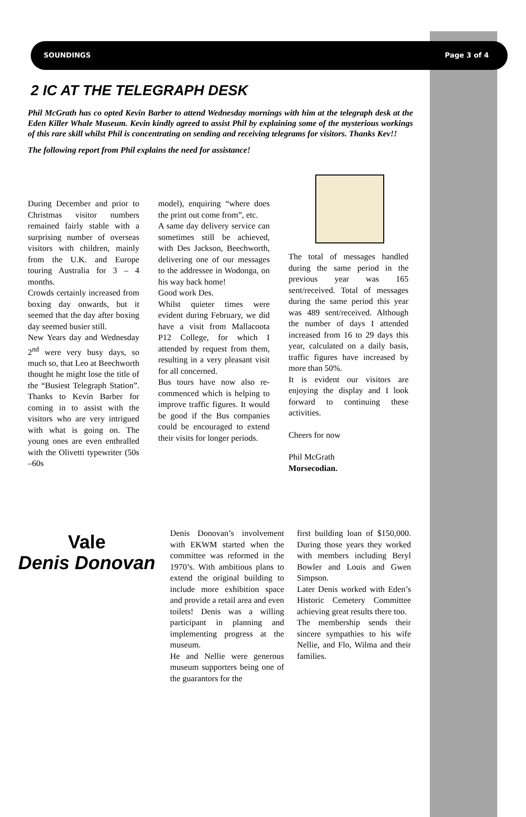SOUNDINGS Page 3 of 4
2 IC AT THE TELEGRAPH DESK
Phil McGrath has co opted Kevin Barber to attend Wednesday mornings with him at the telegraph desk at the Eden Killer Whale Museum. Kevin kindly agreed to assist Phil by explaining some of the mysterious workings of this rare skill whilst Phil is concentrating on sending and receiving telegrams for visitors. Thanks Kev!!
The following report from Phil explains the need for assistance!
During December and prior to Christmas visitor numbers remained fairly stable with a surprising number of overseas visitors with children, mainly from the U.K. and Europe touring Australia for 3 – 4 months.
Crowds certainly increased from boxing day onwards, but it seemed that the day after boxing day seemed busier still.
New Years day and Wednesday 2<sup>nd</sup> were very busy days, so much so, that Leo at Beechworth thought he might lose the title of the “Busiest Telegraph Station”. Thanks to Kevin Barber for coming in to assist with the visitors who are very intrigued with what is going on. The young ones are even enthralled with the Olivetti typewriter (50s –60s
model), enquiring “where does the print out come from”, etc.
A same day delivery service can sometimes still be achieved, with Des Jackson, Beechworth, delivering one of our messages to the addressee in Wodonga, on his way back home!
Good work Des.
Whilst quieter times were evident during February, we did have a visit from Mallacoota P12 College, for which I attended by request from them, resulting in a very pleasant visit for all concerned.
Bus tours have now also re-commenced which is helping to improve traffic figures. It would be good if the Bus companies could be encouraged to extend their visits for longer periods.
The total of messages handled during the same period in the previous year was 165 sent/received. Total of messages during the same period this year was 489 sent/received. Although the number of days I attended increased from 16 to 29 days this year, calculated on a daily basis, traffic figures have increased by more than 50%.
It is evident our visitors are enjoying the display and I look forward to continuing these activities.
Cheers for now
Phil McGrath
Morsecodian.
Vale
Denis Donovan
Denis Donovan’s involvement with EKWM started when the committee was reformed in the 1970’s. With ambitious plans to extend the original building to include more exhibition space and provide a retail area and even toilets! Denis was a willing participant in planning and implementing progress at the museum.
He and Nellie were generous museum supporters being one of the guarantors for the
first building loan of $150,000. During those years they worked with members including Beryl Bowler and Louis and Gwen Simpson.
Later Denis worked with Eden’s Historic Cemetery Committee achieving great results there too.
The membership sends their sincere sympathies to his wife Nellie, and Flo, Wilma and their families.